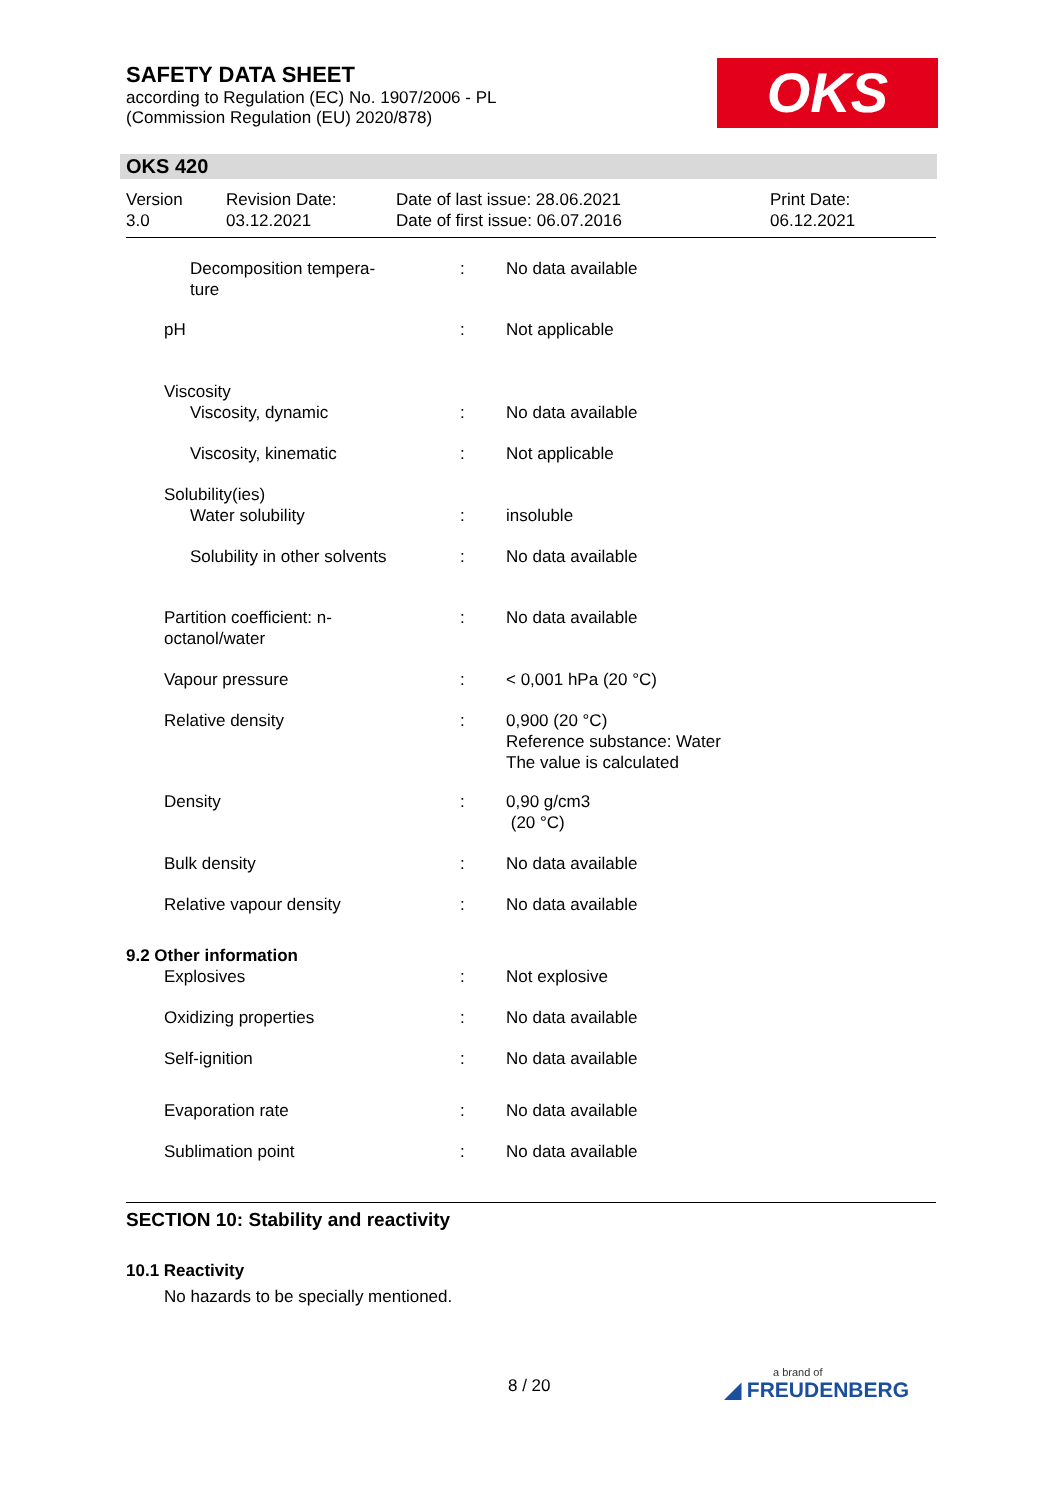SAFETY DATA SHEET
according to Regulation (EC) No. 1907/2006 - PL
(Commission Regulation (EU) 2020/878)
OKS
OKS 420
| Version 3.0 | Revision Date: 03.12.2021 | Date of last issue: 28.06.2021 Date of first issue: 06.07.2016 | Print Date: 06.12.2021 |
| Decomposition tempera- ture | : | No data available |
| pH | : | Not applicable |
| Viscosity | | |
| Viscosity, dynamic | : | No data available |
| Viscosity, kinematic | : | Not applicable |
| Solubility(ies) | | |
| Water solubility | : | insoluble |
| Solubility in other solvents | : | No data available |
| Partition coefficient: n- octanol/water | : | No data available |
| Vapour pressure | : | < 0,001 hPa (20 °C) |
| Relative density | : | 0,900 (20 °C) Reference substance: Water The value is calculated |
| Density | : | 0,90 g/cm3 (20 °C) |
| Bulk density | : | No data available |
| Relative vapour density | : | No data available |
| 9.2 Other information | | |
| Explosives | : | Not explosive |
| Oxidizing properties | : | No data available |
| Self-ignition | : | No data available |
| Evaporation rate | : | No data available |
| Sublimation point | : | No data available |
SECTION 10: Stability and reactivity
10.1 Reactivity
No hazards to be specially mentioned.
8 / 20 a brand of
◢ FREUDENBERG